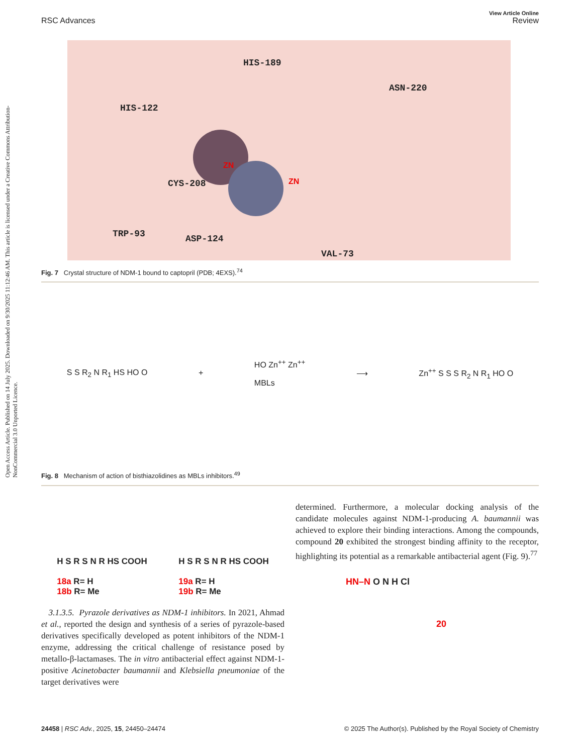Open Access Article. Published on 14 July 2025. Downloaded on 9/30/2025 11:12:46 AM. This article is licensed under a Creative Commons Attribution-NonCommercial 3.0 Unported Licence.
View Article Online
RSC Advances Review
HIS-189
HIS-122
ASN-220
ZN
ZN
CYS-208
TRP-93 ASP-124
VAL-73
Fig. 7 Crystal structure of NDM-1 bound to captopril (PDB; 4EXS).<sup>74</sup>
S S R<sub>2</sub> N R<sub>1</sub> HS HO O + HO Zn<sup>++</sup> Zn<sup>++</sup>
MBLs ⟶ Zn<sup>++</sup> S S S R<sub>2</sub> N R<sub>1</sub> HO O
Fig. 8 Mechanism of action of bisthiazolidines as MBLs inhibitors.<sup>49</sup>
H S R S N R HS COOH
18a R= H
18b R= Me
H S R S N R HS COOH
19a R= H
19b R= Me
3.1.3.5. Pyrazole derivatives as NDM-1 inhibitors. In 2021, Ahmad et al., reported the design and synthesis of a series of pyrazole-based derivatives specifically developed as potent inhibitors of the NDM-1 enzyme, addressing the critical challenge of resistance posed by metallo-β-lactamases. The in vitro antibacterial effect against NDM-1-positive Acinetobacter baumannii and Klebsiella pneumoniae of the target derivatives were
determined. Furthermore, a molecular docking analysis of the candidate molecules against NDM-1-producing A. baumannii was achieved to explore their binding interactions. Among the compounds, compound 20 exhibited the strongest binding affinity to the receptor, highlighting its potential as a remarkable antibacterial agent (Fig. 9).<sup>77</sup>
HN–N O N H Cl
20
24458 | RSC Adv., 2025, 15, 24450–24474 © 2025 The Author(s). Published by the Royal Society of Chemistry